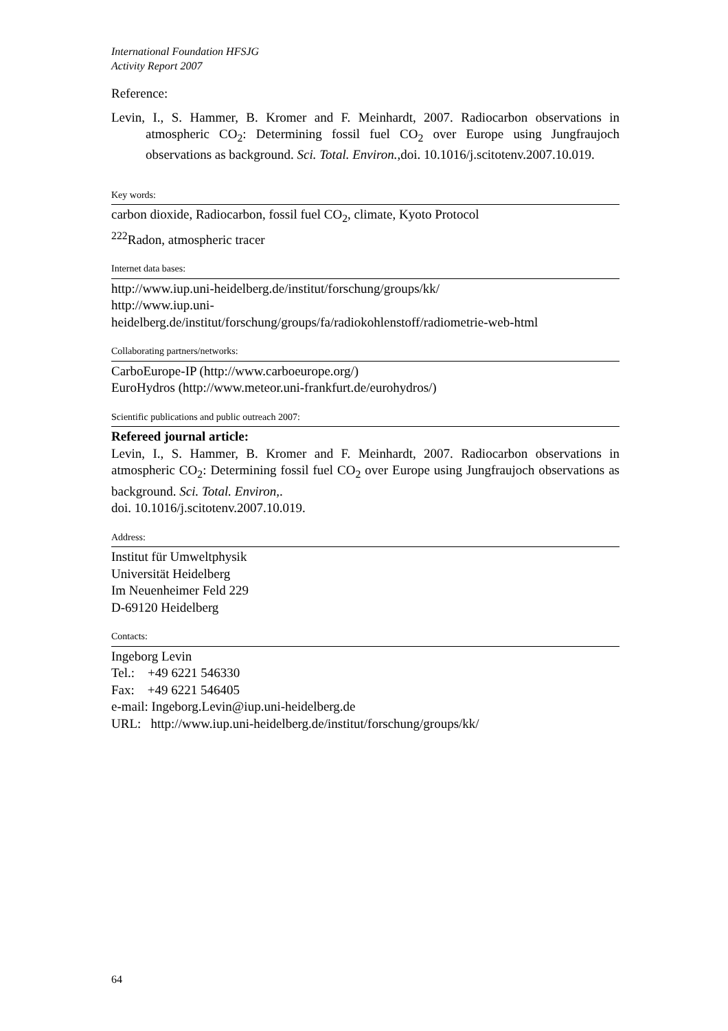International Foundation HFSJG
Activity Report 2007
Reference:
Levin, I., S. Hammer, B. Kromer and F. Meinhardt, 2007. Radiocarbon observations in atmospheric CO<sub>2</sub>: Determining fossil fuel CO<sub>2</sub> over Europe using Jungfraujoch observations as background. Sci. Total. Environ.,doi. 10.1016/j.scitotenv.2007.10.019.
Key words:
carbon dioxide, Radiocarbon, fossil fuel CO<sub>2</sub>, climate, Kyoto Protocol
<sup>222</sup> Radon, atmospheric tracer
Internet data bases:
http://www.iup.uni-heidelberg.de/institut/forschung/groups/kk/
http://www.iup.uni-
heidelberg.de/institut/forschung/groups/fa/radiokohlenstoff/radiometrie-web-html
Collaborating partners/networks:
CarboEurope-IP (http://www.carboeurope.org/)
EuroHydros (http://www.meteor.uni-frankfurt.de/eurohydros/)
Scientific publications and public outreach 2007:
Refereed journal article:
Levin, I., S. Hammer, B. Kromer and F. Meinhardt, 2007. Radiocarbon observations in atmospheric CO<sub>2</sub>: Determining fossil fuel CO<sub>2</sub> over Europe using Jungfraujoch observations as background. Sci. Total. Environ,.
doi. 10.1016/j.scitotenv.2007.10.019.
Address:
Institut für Umweltphysik
Universität Heidelberg
Im Neuenheimer Feld 229
D-69120 Heidelberg
Contacts:
Ingeborg Levin
Tel.: +49 6221 546330
Fax: +49 6221 546405
e-mail: Ingeborg.Levin@iup.uni-heidelberg.de
URL: http://www.iup.uni-heidelberg.de/institut/forschung/groups/kk/
64